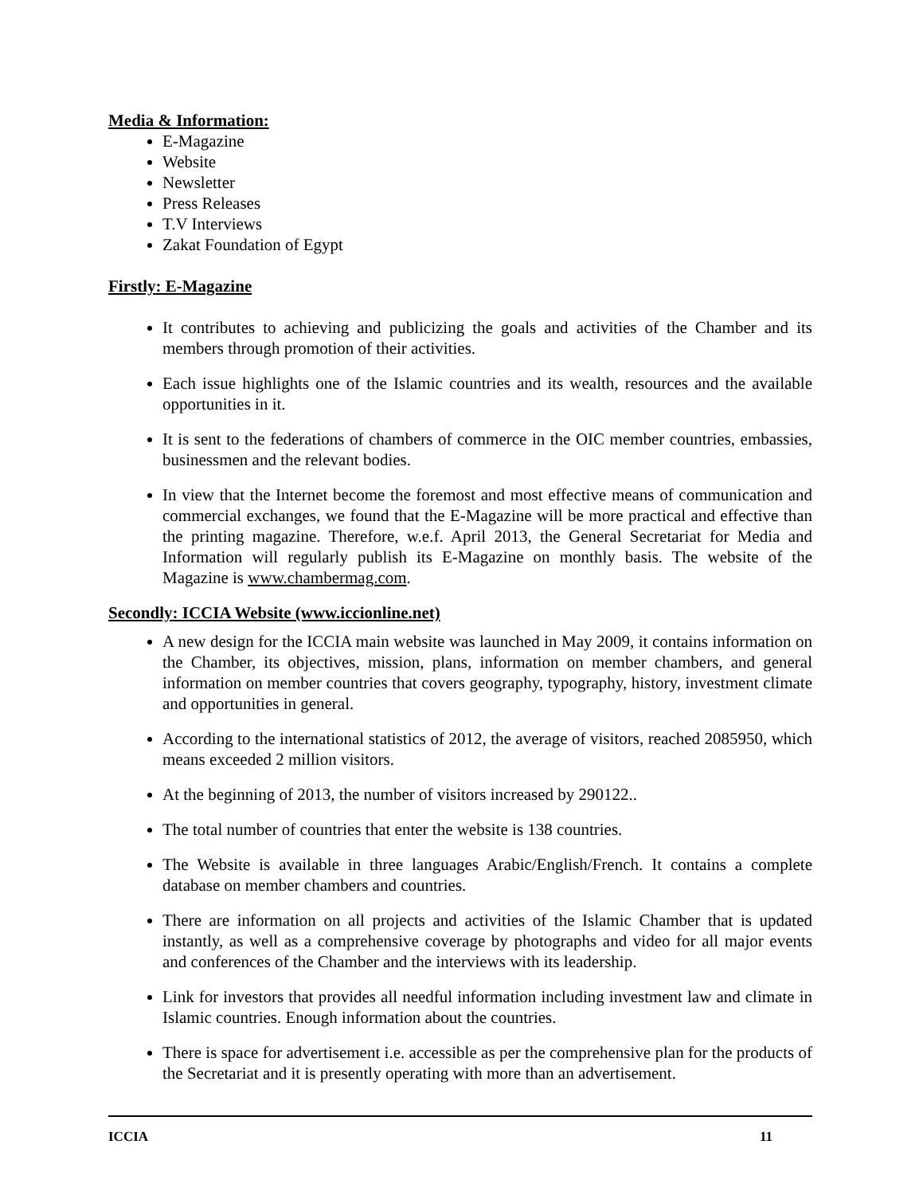Media & Information:
E-Magazine
Website
Newsletter
Press Releases
T.V Interviews
Zakat Foundation of Egypt
Firstly: E-Magazine
It contributes to achieving and publicizing the goals and activities of the Chamber and its members through promotion of their activities.
Each issue highlights one of the Islamic countries and its wealth, resources and the available opportunities in it.
It is sent to the federations of chambers of commerce in the OIC member countries, embassies, businessmen and the relevant bodies.
In view that the Internet become the foremost and most effective means of communication and commercial exchanges, we found that the E-Magazine will be more practical and effective than the printing magazine. Therefore, w.e.f. April 2013, the General Secretariat for Media and Information will regularly publish its E-Magazine on monthly basis. The website of the Magazine is www.chambermag.com.
Secondly: ICCIA Website (www.iccionline.net)
A new design for the ICCIA main website was launched in May 2009, it contains information on the Chamber, its objectives, mission, plans, information on member chambers, and general information on member countries that covers geography, typography, history, investment climate and opportunities in general.
According to the international statistics of 2012, the average of visitors, reached 2085950, which means exceeded 2 million visitors.
At the beginning of 2013, the number of visitors increased by 290122..
The total number of countries that enter the website is 138 countries.
The Website is available in three languages Arabic/English/French. It contains a complete database on member chambers and countries.
There are information on all projects and activities of the Islamic Chamber that is updated instantly, as well as a comprehensive coverage by photographs and video for all major events and conferences of the Chamber and the interviews with its leadership.
Link for investors that provides all needful information including investment law and climate in Islamic countries. Enough information about the countries.
There is space for advertisement i.e. accessible as per the comprehensive plan for the products of the Secretariat and it is presently operating with more than an advertisement.
ICCIA 11